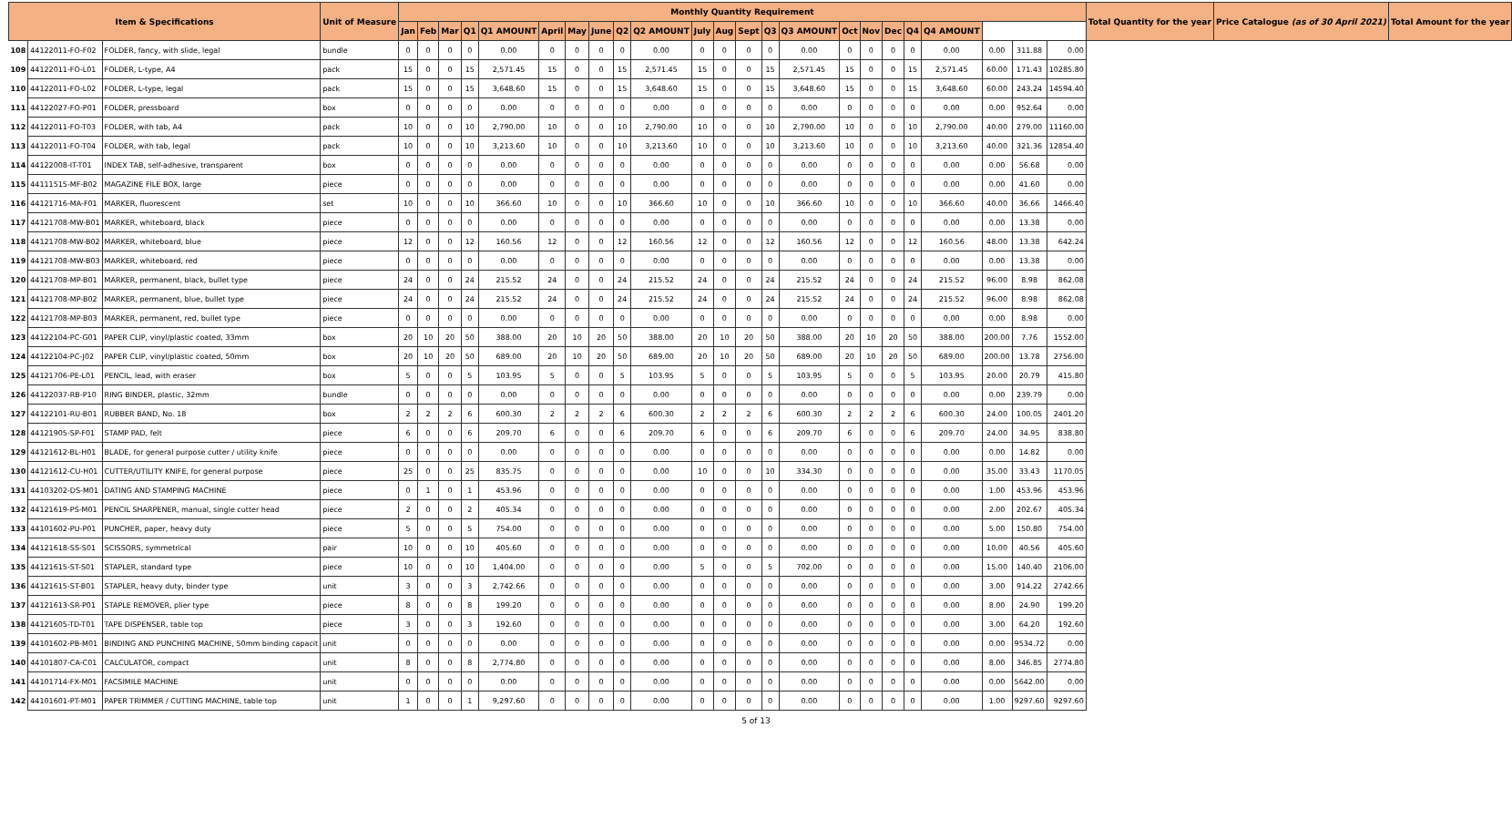| Item & Specifications | | | Unit of Measure | Monthly Quantity Requirement | | | | | | | | | | | | | | | | | | | | | | | Total Quantity for the year | Price Catalogue (as of 30 April 2021) | Total Amount for the year |
| --- | --- | --- | --- | --- | --- | --- | --- | --- | --- | --- | --- | --- | --- | --- | --- | --- | --- | --- | --- | --- | --- | --- | --- | --- | --- | --- | --- | --- | --- |
| | | | | Jan | Feb | Mar | Q1 | Q1 AMOUNT | April | May | June | Q2 | Q2 AMOUNT | July | Aug | Sept | Q3 | Q3 AMOUNT | Oct | Nov | Dec | Q4 | Q4 AMOUNT | | | | | | |
| 108 | 44122011-FO-F02 | FOLDER, fancy, with slide, legal | bundle | 0 | 0 | 0 | 0 | 0.00 | 0 | 0 | 0 | 0 | 0.00 | 0 | 0 | 0 | 0 | 0.00 | 0 | 0 | 0 | 0 | 0.00 | 0.00 | 311.88 | 0.00 | | | |
| 109 | 44122011-FO-L01 | FOLDER, L-type, A4 | pack | 15 | 0 | 0 | 15 | 2,571.45 | 15 | 0 | 0 | 15 | 2,571.45 | 15 | 0 | 0 | 15 | 2,571.45 | 15 | 0 | 0 | 15 | 2,571.45 | 60.00 | 171.43 | 10285.80 | | | |
| 110 | 44122011-FO-L02 | FOLDER, L-type, legal | pack | 15 | 0 | 0 | 15 | 3,648.60 | 15 | 0 | 0 | 15 | 3,648.60 | 15 | 0 | 0 | 15 | 3,648.60 | 15 | 0 | 0 | 15 | 3,648.60 | 60.00 | 243.24 | 14594.40 | | | |
| 111 | 44122027-FO-P01 | FOLDER, pressboard | box | 0 | 0 | 0 | 0 | 0.00 | 0 | 0 | 0 | 0 | 0.00 | 0 | 0 | 0 | 0 | 0.00 | 0 | 0 | 0 | 0 | 0.00 | 0.00 | 952.64 | 0.00 | | | |
| 112 | 44122011-FO-T03 | FOLDER, with tab, A4 | pack | 10 | 0 | 0 | 10 | 2,790.00 | 10 | 0 | 0 | 10 | 2,790.00 | 10 | 0 | 0 | 10 | 2,790.00 | 10 | 0 | 0 | 10 | 2,790.00 | 40.00 | 279.00 | 11160.00 | | | |
| 113 | 44122011-FO-T04 | FOLDER, with tab, legal | pack | 10 | 0 | 0 | 10 | 3,213.60 | 10 | 0 | 0 | 10 | 3,213.60 | 10 | 0 | 0 | 10 | 3,213.60 | 10 | 0 | 0 | 10 | 3,213.60 | 40.00 | 321.36 | 12854.40 | | | |
| 114 | 44122008-IT-T01 | INDEX TAB, self-adhesive, transparent | box | 0 | 0 | 0 | 0 | 0.00 | 0 | 0 | 0 | 0 | 0.00 | 0 | 0 | 0 | 0 | 0.00 | 0 | 0 | 0 | 0 | 0.00 | 0.00 | 56.68 | 0.00 | | | |
| 115 | 44111515-MF-B02 | MAGAZINE FILE BOX, large | piece | 0 | 0 | 0 | 0 | 0.00 | 0 | 0 | 0 | 0 | 0.00 | 0 | 0 | 0 | 0 | 0.00 | 0 | 0 | 0 | 0 | 0.00 | 0.00 | 41.60 | 0.00 | | | |
| 116 | 44121716-MA-F01 | MARKER, fluorescent | set | 10 | 0 | 0 | 10 | 366.60 | 10 | 0 | 0 | 10 | 366.60 | 10 | 0 | 0 | 10 | 366.60 | 10 | 0 | 0 | 10 | 366.60 | 40.00 | 36.66 | 1466.40 | | | |
| 117 | 44121708-MW-B01 | MARKER, whiteboard, black | piece | 0 | 0 | 0 | 0 | 0.00 | 0 | 0 | 0 | 0 | 0.00 | 0 | 0 | 0 | 0 | 0.00 | 0 | 0 | 0 | 0 | 0.00 | 0.00 | 13.38 | 0.00 | | | |
| 118 | 44121708-MW-B02 | MARKER, whiteboard, blue | piece | 12 | 0 | 0 | 12 | 160.56 | 12 | 0 | 0 | 12 | 160.56 | 12 | 0 | 0 | 12 | 160.56 | 12 | 0 | 0 | 12 | 160.56 | 48.00 | 13.38 | 642.24 | | | |
| 119 | 44121708-MW-B03 | MARKER, whiteboard, red | piece | 0 | 0 | 0 | 0 | 0.00 | 0 | 0 | 0 | 0 | 0.00 | 0 | 0 | 0 | 0 | 0.00 | 0 | 0 | 0 | 0 | 0.00 | 0.00 | 13.38 | 0.00 | | | |
| 120 | 44121708-MP-B01 | MARKER, permanent, black, bullet type | piece | 24 | 0 | 0 | 24 | 215.52 | 24 | 0 | 0 | 24 | 215.52 | 24 | 0 | 0 | 24 | 215.52 | 24 | 0 | 0 | 24 | 215.52 | 96.00 | 8.98 | 862.08 | | | |
| 121 | 44121708-MP-B02 | MARKER, permanent, blue, bullet type | piece | 24 | 0 | 0 | 24 | 215.52 | 24 | 0 | 0 | 24 | 215.52 | 24 | 0 | 0 | 24 | 215.52 | 24 | 0 | 0 | 24 | 215.52 | 96.00 | 8.98 | 862.08 | | | |
| 122 | 44121708-MP-B03 | MARKER, permanent, red, bullet type | piece | 0 | 0 | 0 | 0 | 0.00 | 0 | 0 | 0 | 0 | 0.00 | 0 | 0 | 0 | 0 | 0.00 | 0 | 0 | 0 | 0 | 0.00 | 0.00 | 8.98 | 0.00 | | | |
| 123 | 44122104-PC-G01 | PAPER CLIP, vinyl/plastic coated, 33mm | box | 20 | 10 | 20 | 50 | 388.00 | 20 | 10 | 20 | 50 | 388.00 | 20 | 10 | 20 | 50 | 388.00 | 20 | 10 | 20 | 50 | 388.00 | 200.00 | 7.76 | 1552.00 | | | |
| 124 | 44122104-PC-J02 | PAPER CLIP, vinyl/plastic coated, 50mm | box | 20 | 10 | 20 | 50 | 689.00 | 20 | 10 | 20 | 50 | 689.00 | 20 | 10 | 20 | 50 | 689.00 | 20 | 10 | 20 | 50 | 689.00 | 200.00 | 13.78 | 2756.00 | | | |
| 125 | 44121706-PE-L01 | PENCIL, lead, with eraser | box | 5 | 0 | 0 | 5 | 103.95 | 5 | 0 | 0 | 5 | 103.95 | 5 | 0 | 0 | 5 | 103.95 | 5 | 0 | 0 | 5 | 103.95 | 20.00 | 20.79 | 415.80 | | | |
| 126 | 44122037-RB-P10 | RING BINDER, plastic, 32mm | bundle | 0 | 0 | 0 | 0 | 0.00 | 0 | 0 | 0 | 0 | 0.00 | 0 | 0 | 0 | 0 | 0.00 | 0 | 0 | 0 | 0 | 0.00 | 0.00 | 239.79 | 0.00 | | | |
| 127 | 44122101-RU-B01 | RUBBER BAND, No. 18 | box | 2 | 2 | 2 | 6 | 600.30 | 2 | 2 | 2 | 6 | 600.30 | 2 | 2 | 2 | 6 | 600.30 | 2 | 2 | 2 | 6 | 600.30 | 24.00 | 100.05 | 2401.20 | | | |
| 128 | 44121905-SP-F01 | STAMP PAD, felt | piece | 6 | 0 | 0 | 6 | 209.70 | 6 | 0 | 0 | 6 | 209.70 | 6 | 0 | 0 | 6 | 209.70 | 6 | 0 | 0 | 6 | 209.70 | 24.00 | 34.95 | 838.80 | | | |
| 129 | 44121612-BL-H01 | BLADE, for general purpose cutter / utility knife | piece | 0 | 0 | 0 | 0 | 0.00 | 0 | 0 | 0 | 0 | 0.00 | 0 | 0 | 0 | 0 | 0.00 | 0 | 0 | 0 | 0 | 0.00 | 0.00 | 14.82 | 0.00 | | | |
| 130 | 44121612-CU-H01 | CUTTER/UTILITY KNIFE, for general purpose | piece | 25 | 0 | 0 | 25 | 835.75 | 0 | 0 | 0 | 0 | 0.00 | 10 | 0 | 0 | 10 | 334.30 | 0 | 0 | 0 | 0 | 0.00 | 35.00 | 33.43 | 1170.05 | | | |
| 131 | 44103202-DS-M01 | DATING AND STAMPING MACHINE | piece | 0 | 1 | 0 | 1 | 453.96 | 0 | 0 | 0 | 0 | 0.00 | 0 | 0 | 0 | 0 | 0.00 | 0 | 0 | 0 | 0 | 0.00 | 1.00 | 453.96 | 453.96 | | | |
| 132 | 44121619-PS-M01 | PENCIL SHARPENER, manual, single cutter head | piece | 2 | 0 | 0 | 2 | 405.34 | 0 | 0 | 0 | 0 | 0.00 | 0 | 0 | 0 | 0 | 0.00 | 0 | 0 | 0 | 0 | 0.00 | 2.00 | 202.67 | 405.34 | | | |
| 133 | 44101602-PU-P01 | PUNCHER, paper, heavy duty | piece | 5 | 0 | 0 | 5 | 754.00 | 0 | 0 | 0 | 0 | 0.00 | 0 | 0 | 0 | 0 | 0.00 | 0 | 0 | 0 | 0 | 0.00 | 5.00 | 150.80 | 754.00 | | | |
| 134 | 44121618-SS-S01 | SCISSORS, symmetrical | pair | 10 | 0 | 0 | 10 | 405.60 | 0 | 0 | 0 | 0 | 0.00 | 0 | 0 | 0 | 0 | 0.00 | 0 | 0 | 0 | 0 | 0.00 | 10.00 | 40.56 | 405.60 | | | |
| 135 | 44121615-ST-S01 | STAPLER, standard type | piece | 10 | 0 | 0 | 10 | 1,404.00 | 0 | 0 | 0 | 0 | 0.00 | 5 | 0 | 0 | 5 | 702.00 | 0 | 0 | 0 | 0 | 0.00 | 15.00 | 140.40 | 2106.00 | | | |
| 136 | 44121615-ST-B01 | STAPLER, heavy duty, binder type | unit | 3 | 0 | 0 | 3 | 2,742.66 | 0 | 0 | 0 | 0 | 0.00 | 0 | 0 | 0 | 0 | 0.00 | 0 | 0 | 0 | 0 | 0.00 | 3.00 | 914.22 | 2742.66 | | | |
| 137 | 44121613-SR-P01 | STAPLE REMOVER, plier type | piece | 8 | 0 | 0 | 8 | 199.20 | 0 | 0 | 0 | 0 | 0.00 | 0 | 0 | 0 | 0 | 0.00 | 0 | 0 | 0 | 0 | 0.00 | 8.00 | 24.90 | 199.20 | | | |
| 138 | 44121605-TD-T01 | TAPE DISPENSER, table top | piece | 3 | 0 | 0 | 3 | 192.60 | 0 | 0 | 0 | 0 | 0.00 | 0 | 0 | 0 | 0 | 0.00 | 0 | 0 | 0 | 0 | 0.00 | 3.00 | 64.20 | 192.60 | | | |
| 139 | 44101602-PB-M01 | BINDING AND PUNCHING MACHINE, 50mm binding capacit | unit | 0 | 0 | 0 | 0 | 0.00 | 0 | 0 | 0 | 0 | 0.00 | 0 | 0 | 0 | 0 | 0.00 | 0 | 0 | 0 | 0 | 0.00 | 0.00 | 9534.72 | 0.00 | | | |
| 140 | 44101807-CA-C01 | CALCULATOR, compact | unit | 8 | 0 | 0 | 8 | 2,774.80 | 0 | 0 | 0 | 0 | 0.00 | 0 | 0 | 0 | 0 | 0.00 | 0 | 0 | 0 | 0 | 0.00 | 8.00 | 346.85 | 2774.80 | | | |
| 141 | 44101714-FX-M01 | FACSIMILE MACHINE | unit | 0 | 0 | 0 | 0 | 0.00 | 0 | 0 | 0 | 0 | 0.00 | 0 | 0 | 0 | 0 | 0.00 | 0 | 0 | 0 | 0 | 0.00 | 0.00 | 5642.00 | 0.00 | | | |
| 142 | 44101601-PT-M01 | PAPER TRIMMER / CUTTING MACHINE, table top | unit | 1 | 0 | 0 | 1 | 9,297.60 | 0 | 0 | 0 | 0 | 0.00 | 0 | 0 | 0 | 0 | 0.00 | 0 | 0 | 0 | 0 | 0.00 | 1.00 | 9297.60 | 9297.60 | | | |
5 of 13